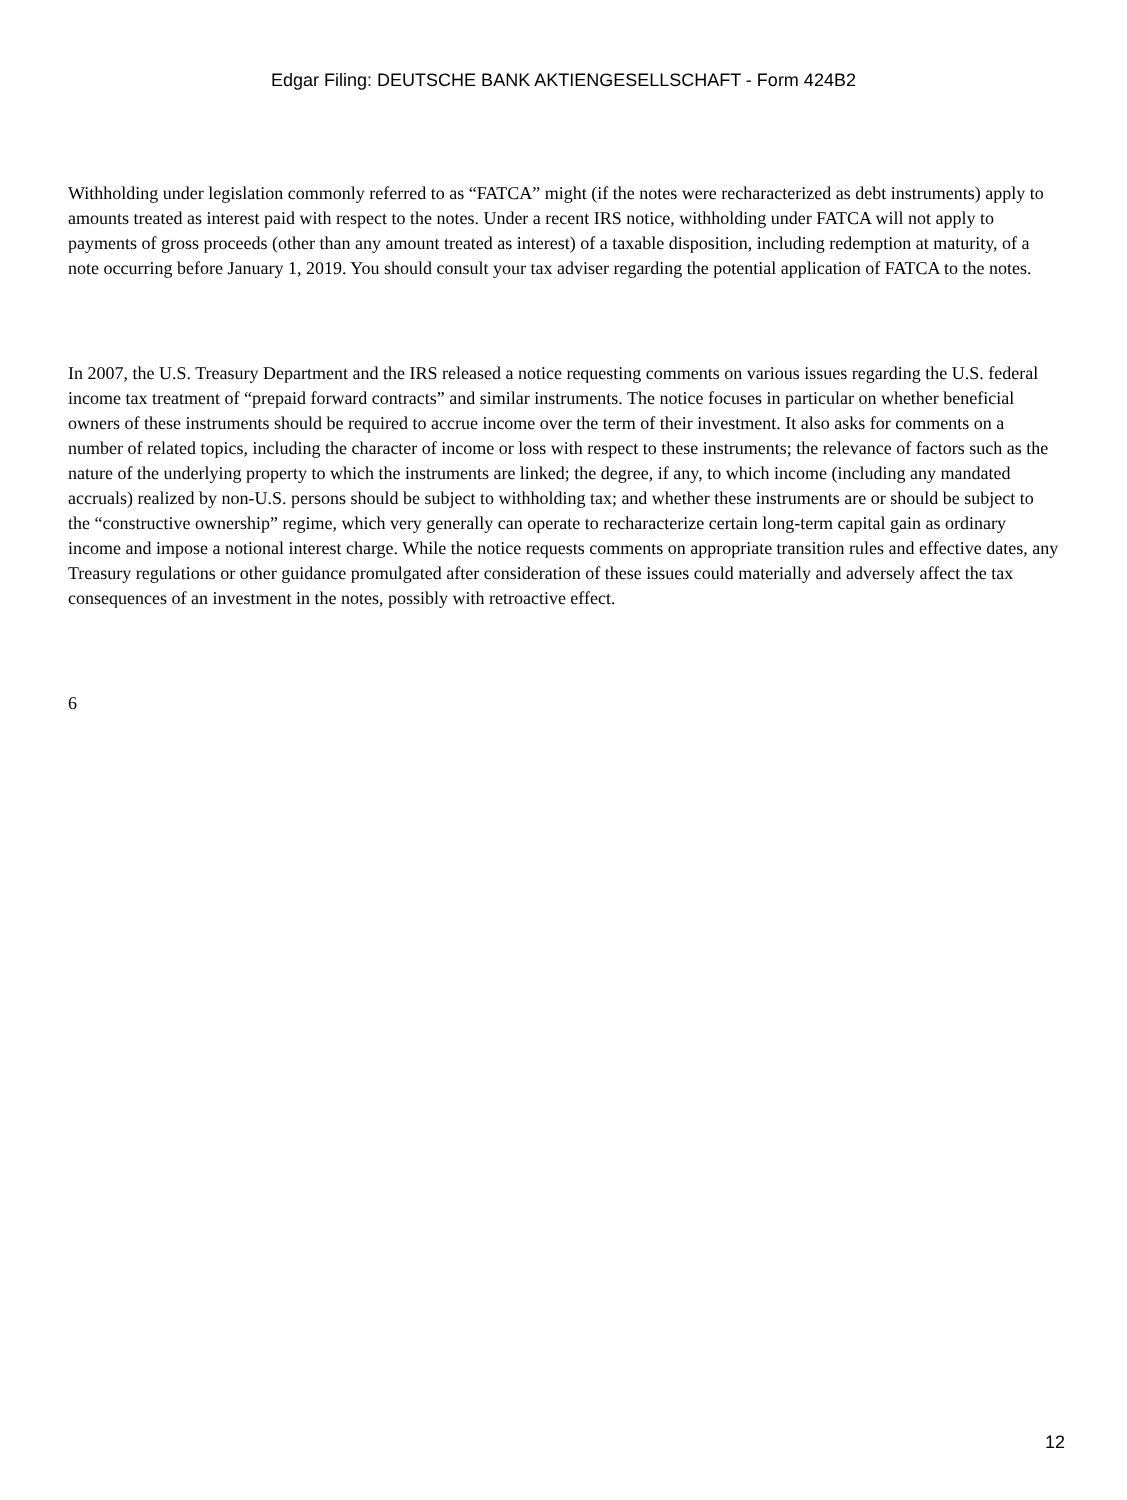Edgar Filing: DEUTSCHE BANK AKTIENGESELLSCHAFT - Form 424B2
Withholding under legislation commonly referred to as “FATCA” might (if the notes were recharacterized as debt instruments) apply to amounts treated as interest paid with respect to the notes. Under a recent IRS notice, withholding under FATCA will not apply to payments of gross proceeds (other than any amount treated as interest) of a taxable disposition, including redemption at maturity, of a note occurring before January 1, 2019. You should consult your tax adviser regarding the potential application of FATCA to the notes.
In 2007, the U.S. Treasury Department and the IRS released a notice requesting comments on various issues regarding the U.S. federal income tax treatment of “prepaid forward contracts” and similar instruments. The notice focuses in particular on whether beneficial owners of these instruments should be required to accrue income over the term of their investment. It also asks for comments on a number of related topics, including the character of income or loss with respect to these instruments; the relevance of factors such as the nature of the underlying property to which the instruments are linked; the degree, if any, to which income (including any mandated accruals) realized by non-U.S. persons should be subject to withholding tax; and whether these instruments are or should be subject to the “constructive ownership” regime, which very generally can operate to recharacterize certain long-term capital gain as ordinary income and impose a notional interest charge. While the notice requests comments on appropriate transition rules and effective dates, any Treasury regulations or other guidance promulgated after consideration of these issues could materially and adversely affect the tax consequences of an investment in the notes, possibly with retroactive effect.
6
12